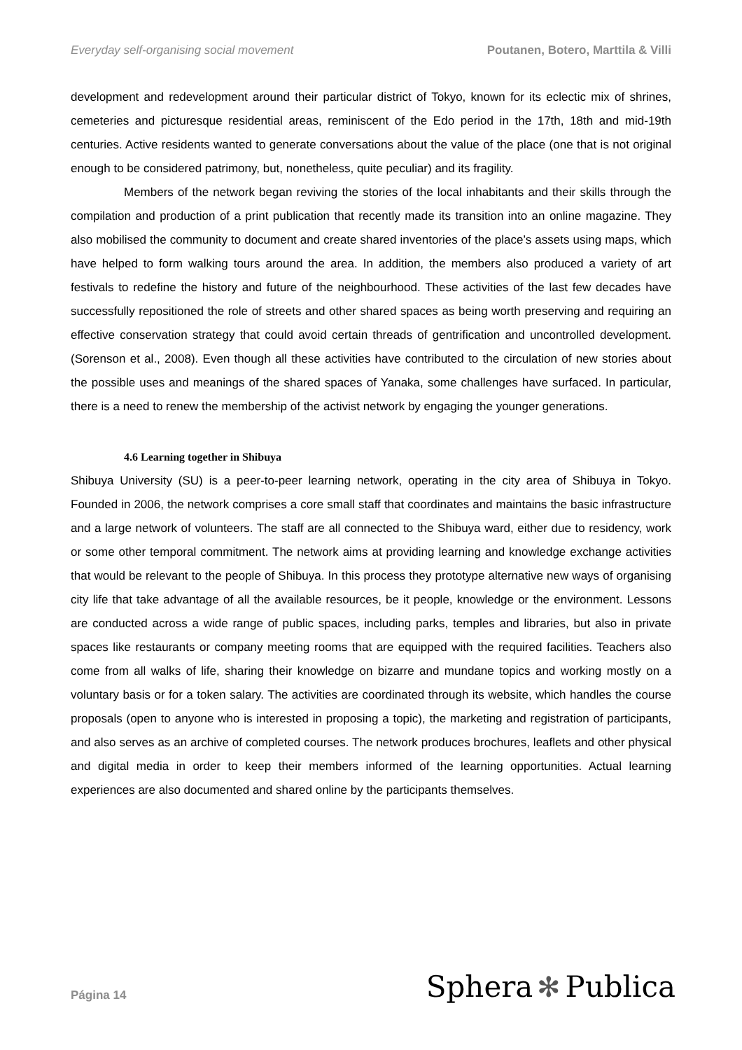Everyday self-organising social movement Poutanen, Botero, Marttila & Villi
development and redevelopment around their particular district of Tokyo, known for its eclectic mix of shrines, cemeteries and picturesque residential areas, reminiscent of the Edo period in the 17th, 18th and mid-19th centuries. Active residents wanted to generate conversations about the value of the place (one that is not original enough to be considered patrimony, but, nonetheless, quite peculiar) and its fragility.
Members of the network began reviving the stories of the local inhabitants and their skills through the compilation and production of a print publication that recently made its transition into an online magazine. They also mobilised the community to document and create shared inventories of the place’s assets using maps, which have helped to form walking tours around the area. In addition, the members also produced a variety of art festivals to redefine the history and future of the neighbourhood. These activities of the last few decades have successfully repositioned the role of streets and other shared spaces as being worth preserving and requiring an effective conservation strategy that could avoid certain threads of gentrification and uncontrolled development. (Sorenson et al., 2008). Even though all these activities have contributed to the circulation of new stories about the possible uses and meanings of the shared spaces of Yanaka, some challenges have surfaced. In particular, there is a need to renew the membership of the activist network by engaging the younger generations.
4.6 Learning together in Shibuya
Shibuya University (SU) is a peer-to-peer learning network, operating in the city area of Shibuya in Tokyo. Founded in 2006, the network comprises a core small staff that coordinates and maintains the basic infrastructure and a large network of volunteers. The staff are all connected to the Shibuya ward, either due to residency, work or some other temporal commitment. The network aims at providing learning and knowledge exchange activities that would be relevant to the people of Shibuya. In this process they prototype alternative new ways of organising city life that take advantage of all the available resources, be it people, knowledge or the environment. Lessons are conducted across a wide range of public spaces, including parks, temples and libraries, but also in private spaces like restaurants or company meeting rooms that are equipped with the required facilities. Teachers also come from all walks of life, sharing their knowledge on bizarre and mundane topics and working mostly on a voluntary basis or for a token salary. The activities are coordinated through its website, which handles the course proposals (open to anyone who is interested in proposing a topic), the marketing and registration of participants, and also serves as an archive of completed courses. The network produces brochures, leaflets and other physical and digital media in order to keep their members informed of the learning opportunities. Actual learning experiences are also documented and shared online by the participants themselves.
Página 14 Sphera ✻ Publica